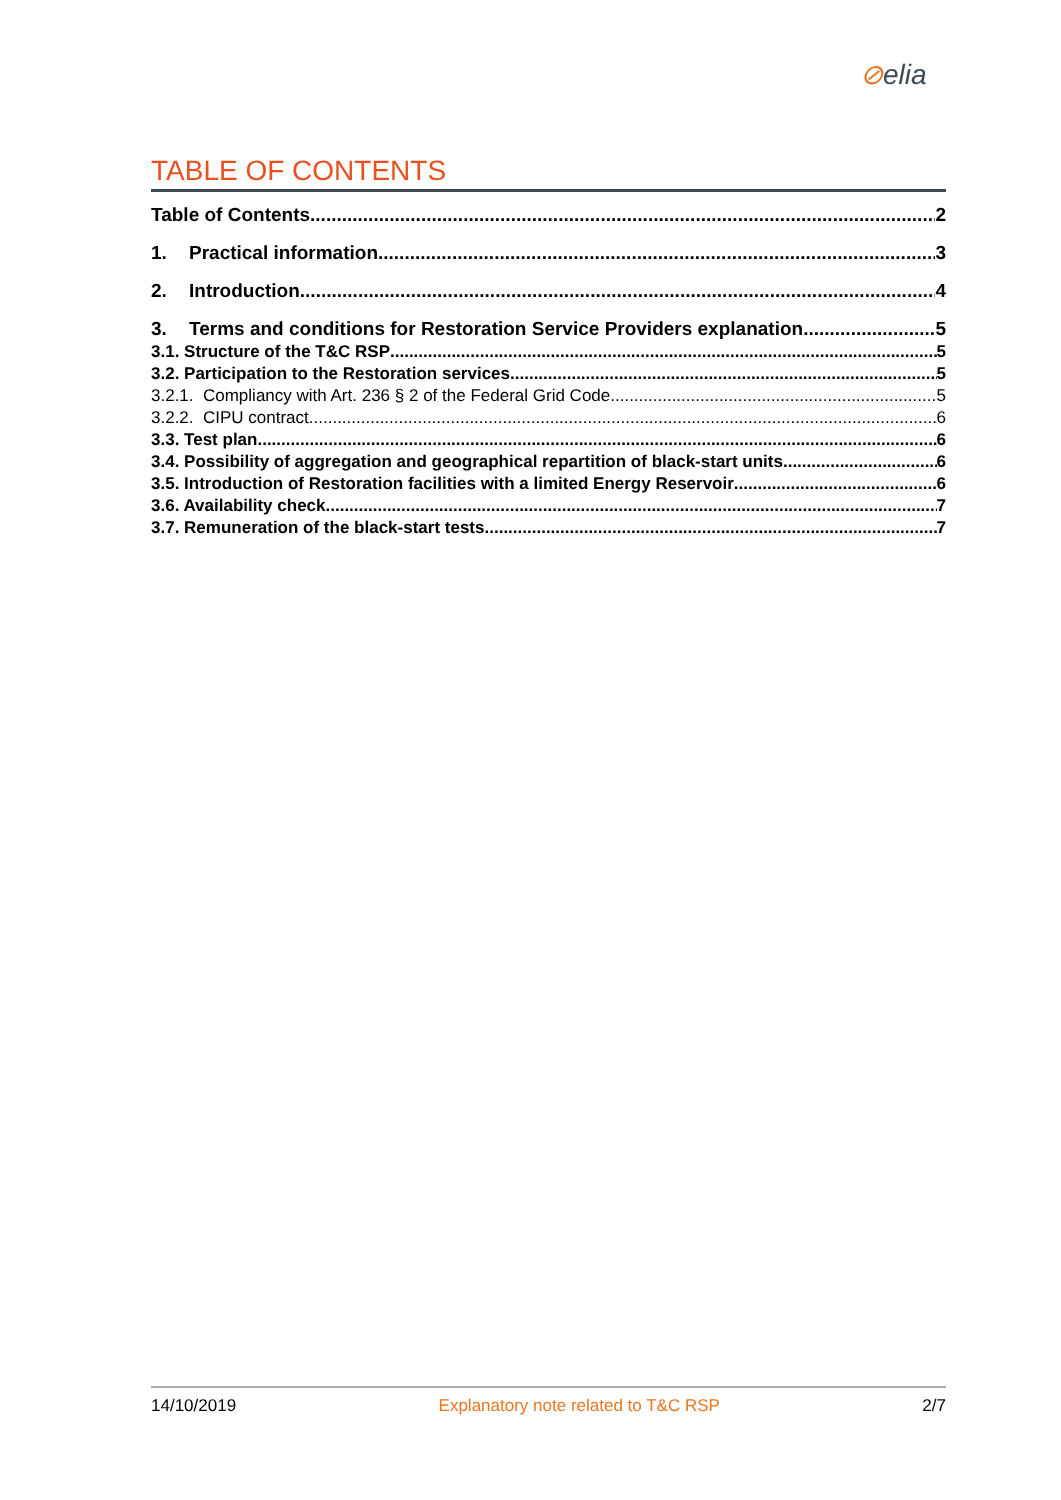⊘elia
TABLE OF CONTENTS
Table of Contents 2
1. Practical information 3
2. Introduction 4
3. Terms and conditions for Restoration Service Providers explanation 5
3.1. Structure of the T&C RSP 5
3.2. Participation to the Restoration services 5
3.2.1. Compliancy with Art. 236 § 2 of the Federal Grid Code 5
3.2.2. CIPU contract 6
3.3. Test plan 6
3.4. Possibility of aggregation and geographical repartition of black-start units 6
3.5. Introduction of Restoration facilities with a limited Energy Reservoir 6
3.6. Availability check 7
3.7. Remuneration of the black-start tests 7
14/10/2019 Explanatory note related to T&C RSP 2/7